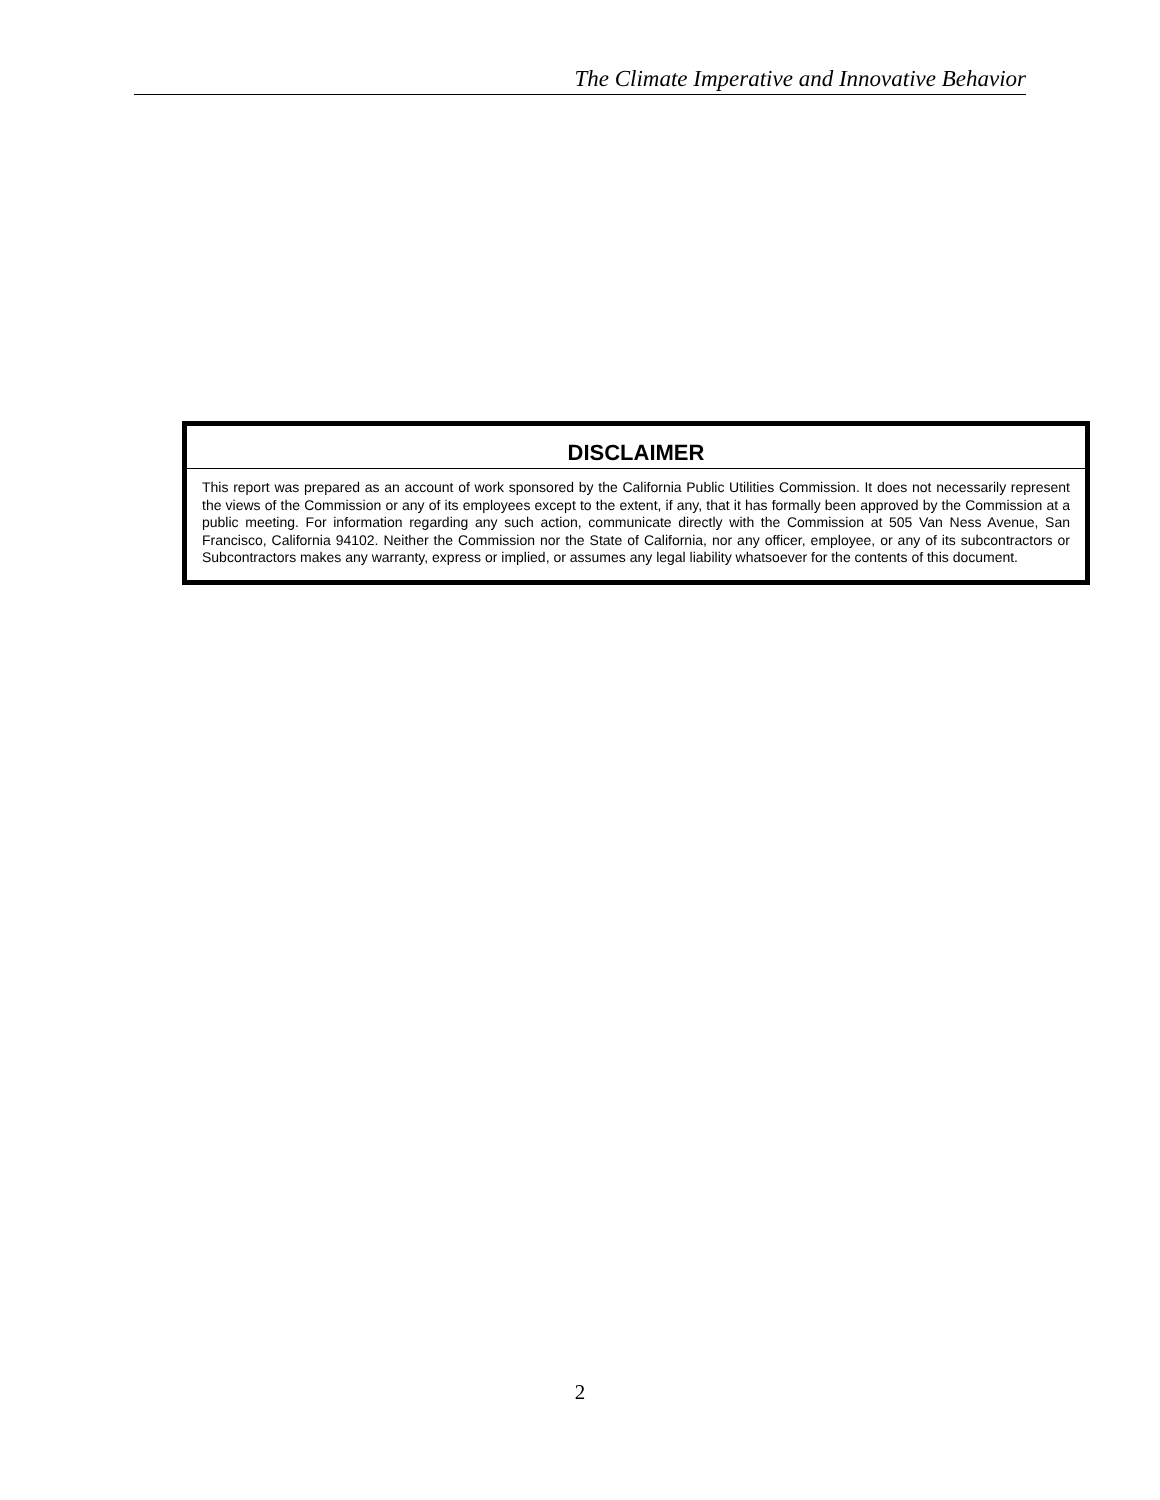The Climate Imperative and Innovative Behavior
DISCLAIMER
This report was prepared as an account of work sponsored by the California Public Utilities Commission. It does not necessarily represent the views of the Commission or any of its employees except to the extent, if any, that it has formally been approved by the Commission at a public meeting. For information regarding any such action, communicate directly with the Commission at 505 Van Ness Avenue, San Francisco, California 94102. Neither the Commission nor the State of California, nor any officer, employee, or any of its subcontractors or Subcontractors makes any warranty, express or implied, or assumes any legal liability whatsoever for the contents of this document.
2